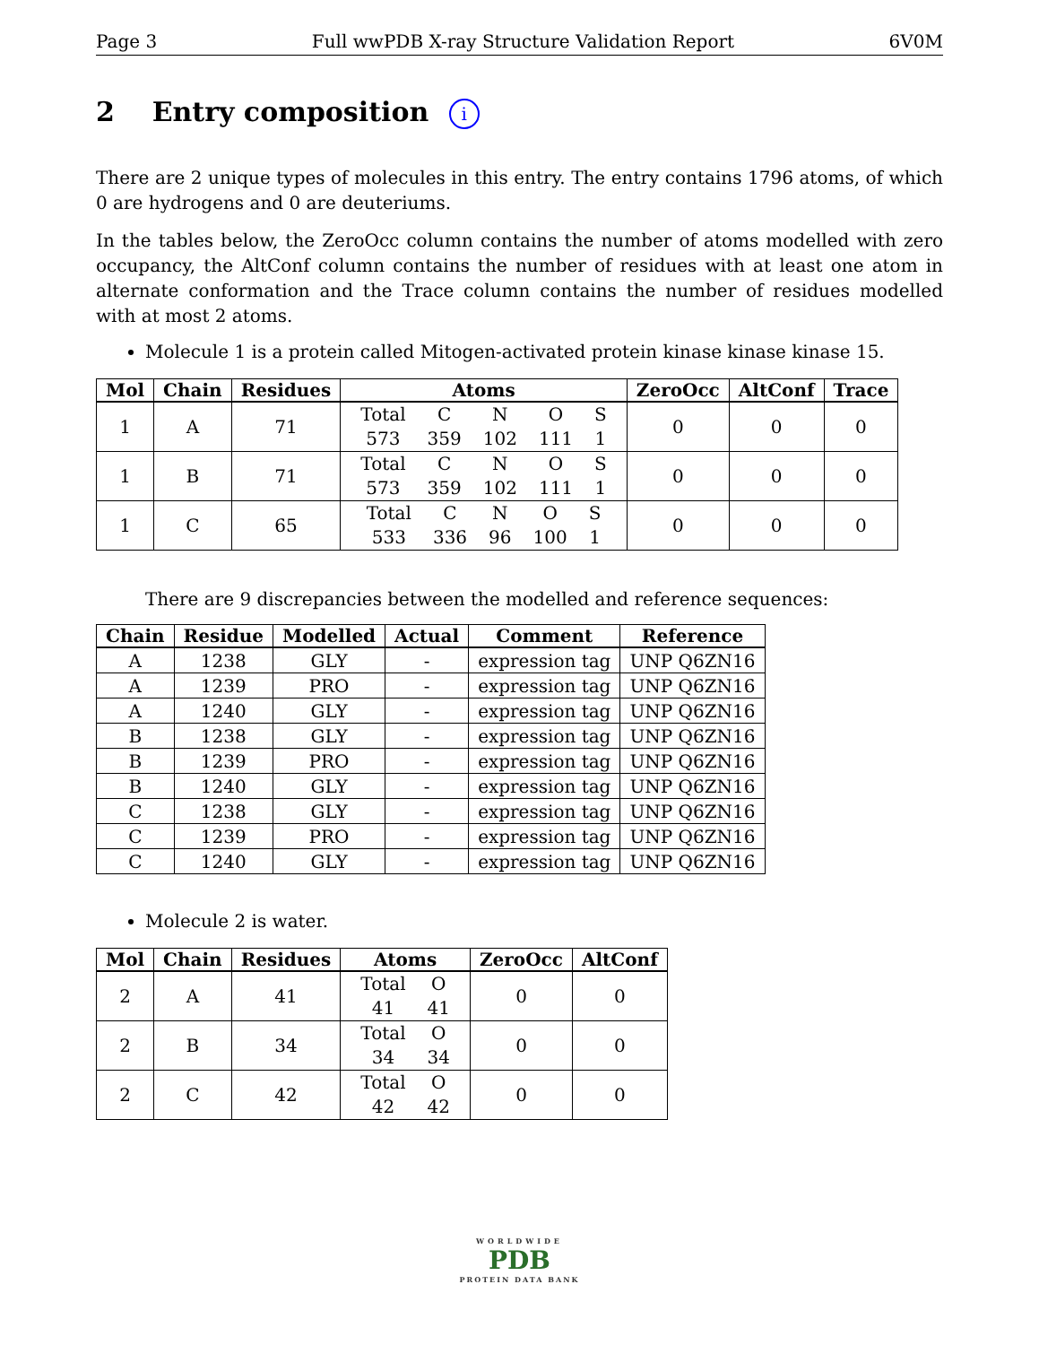Page 3 Full wwPDB X-ray Structure Validation Report 6V0M
2 Entry composition i
There are 2 unique types of molecules in this entry. The entry contains 1796 atoms, of which 0 are hydrogens and 0 are deuteriums.
In the tables below, the ZeroOcc column contains the number of atoms modelled with zero occupancy, the AltConf column contains the number of residues with at least one atom in alternate conformation and the Trace column contains the number of residues modelled with at most 2 atoms.
Molecule 1 is a protein called Mitogen-activated protein kinase kinase kinase 15.
| Mol | Chain | Residues | Atoms | ZeroOcc | AltConf | Trace |
| --- | --- | --- | --- | --- | --- | --- |
| 1 | A | 71 | / Total / C / N / O / S / / 573 / 359 / 102 / 111 / 1 / | 0 | 0 | 0 |
| 1 | B | 71 | / Total / C / N / O / S / / 573 / 359 / 102 / 111 / 1 / | 0 | 0 | 0 |
| 1 | C | 65 | / Total / C / N / O / S / / 533 / 336 / 96 / 100 / 1 / | 0 | 0 | 0 |
There are 9 discrepancies between the modelled and reference sequences:
| Chain | Residue | Modelled | Actual | Comment | Reference |
| --- | --- | --- | --- | --- | --- |
| A | 1238 | GLY | - | expression tag | UNP Q6ZN16 |
| A | 1239 | PRO | - | expression tag | UNP Q6ZN16 |
| A | 1240 | GLY | - | expression tag | UNP Q6ZN16 |
| B | 1238 | GLY | - | expression tag | UNP Q6ZN16 |
| B | 1239 | PRO | - | expression tag | UNP Q6ZN16 |
| B | 1240 | GLY | - | expression tag | UNP Q6ZN16 |
| C | 1238 | GLY | - | expression tag | UNP Q6ZN16 |
| C | 1239 | PRO | - | expression tag | UNP Q6ZN16 |
| C | 1240 | GLY | - | expression tag | UNP Q6ZN16 |
Molecule 2 is water.
| Mol | Chain | Residues | Atoms | ZeroOcc | AltConf |
| --- | --- | --- | --- | --- | --- |
| 2 | A | 41 | / Total / O / / 41 / 41 / | 0 | 0 |
| 2 | B | 34 | / Total / O / / 34 / 34 / | 0 | 0 |
| 2 | C | 42 | / Total / O / / 42 / 42 / | 0 | 0 |
WORLDWIDE
PDB
PROTEIN DATA BANK